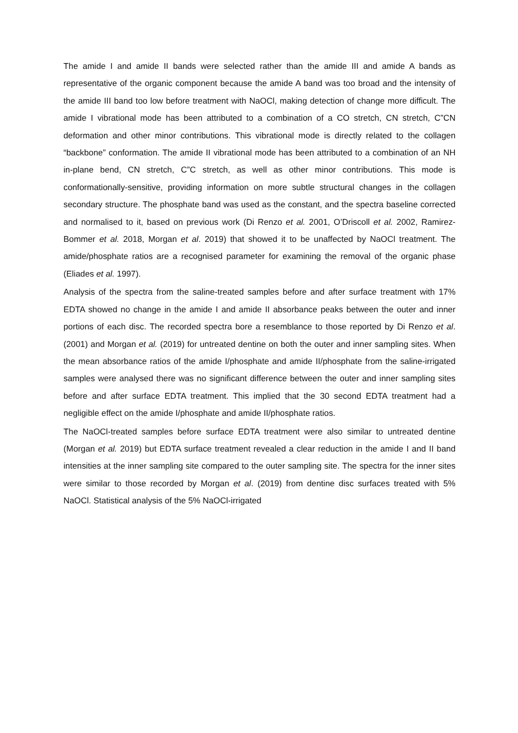The amide I and amide II bands were selected rather than the amide III and amide A bands as representative of the organic component because the amide A band was too broad and the intensity of the amide III band too low before treatment with NaOCl, making detection of change more difficult. The amide I vibrational mode has been attributed to a combination of a CO stretch, CN stretch, C”CN deformation and other minor contributions. This vibrational mode is directly related to the collagen “backbone” conformation. The amide II vibrational mode has been attributed to a combination of an NH in-plane bend, CN stretch, C”C stretch, as well as other minor contributions. This mode is conformationally-sensitive, providing information on more subtle structural changes in the collagen secondary structure. The phosphate band was used as the constant, and the spectra baseline corrected and normalised to it, based on previous work (Di Renzo et al. 2001, O’Driscoll et al. 2002, Ramirez-Bommer et al. 2018, Morgan et al. 2019) that showed it to be unaffected by NaOCl treatment. The amide/phosphate ratios are a recognised parameter for examining the removal of the organic phase (Eliades et al. 1997).
Analysis of the spectra from the saline-treated samples before and after surface treatment with 17% EDTA showed no change in the amide I and amide II absorbance peaks between the outer and inner portions of each disc. The recorded spectra bore a resemblance to those reported by Di Renzo et al. (2001) and Morgan et al. (2019) for untreated dentine on both the outer and inner sampling sites. When the mean absorbance ratios of the amide I/phosphate and amide II/phosphate from the saline-irrigated samples were analysed there was no significant difference between the outer and inner sampling sites before and after surface EDTA treatment. This implied that the 30 second EDTA treatment had a negligible effect on the amide I/phosphate and amide II/phosphate ratios.
The NaOCl-treated samples before surface EDTA treatment were also similar to untreated dentine (Morgan et al. 2019) but EDTA surface treatment revealed a clear reduction in the amide I and II band intensities at the inner sampling site compared to the outer sampling site. The spectra for the inner sites were similar to those recorded by Morgan et al. (2019) from dentine disc surfaces treated with 5% NaOCl. Statistical analysis of the 5% NaOCl-irrigated